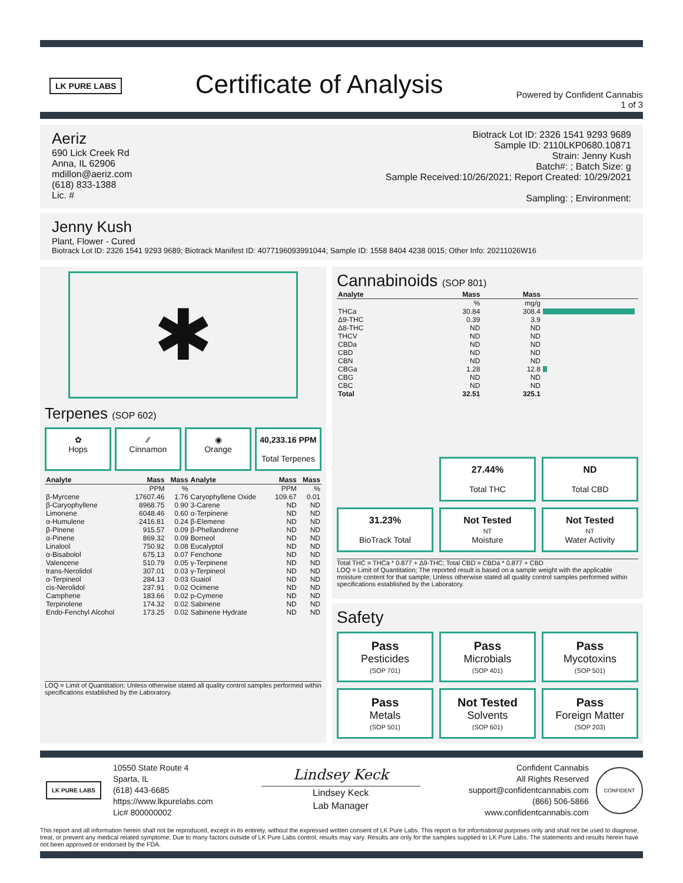LK PURE LABS
Certificate of Analysis
Powered by Confident Cannabis
1 of 3
Aeriz
690 Lick Creek Rd
Anna, IL 62906
mdillon@aeriz.com
(618) 833-1388
Lic. #
Biotrack Lot ID: 2326 1541 9293 9689
Sample ID: 2110LKP0680.10871
Strain: Jenny Kush
Batch#: ; Batch Size: g
Sample Received:10/26/2021; Report Created: 10/29/2021
Sampling: ; Environment:
Jenny Kush
Plant, Flower - Cured
Biotrack Lot ID: 2326 1541 9293 9689; Biotrack Manifest ID: 4077196093991044; Sample ID: 1558 8404 4238 0015; Other Info: 20211026W16
✱
Terpenes (SOP 602)
✿
Hops
⁄⁄
Cinnamon
◉
Orange
40,233.16 PPM
Total Terpenes
| Analyte | Mass | Mass | Analyte | Mass | Mass |
| --- | --- | --- | --- | --- | --- |
| | PPM | % | | PPM | % |
| β-Myrcene | 17607.46 | 1.76 | Caryophyllene Oxide | 109.67 | 0.01 |
| β-Caryophyllene | 8968.75 | 0.90 | 3-Carene | ND | ND |
| Limonene | 6048.46 | 0.60 | α-Terpinene | ND | ND |
| α-Humulene | 2416.81 | 0.24 | β-Elemene | ND | ND |
| β-Pinene | 915.57 | 0.09 | β-Phellandrene | ND | ND |
| α-Pinene | 869.32 | 0.09 | Borneol | ND | ND |
| Linalool | 750.92 | 0.08 | Eucalyptol | ND | ND |
| α-Bisabolol | 675.13 | 0.07 | Fenchone | ND | ND |
| Valencene | 510.79 | 0.05 | γ-Terpinene | ND | ND |
| trans-Nerolidol | 307.01 | 0.03 | γ-Terpineol | ND | ND |
| α-Terpineol | 284.13 | 0.03 | Guaiol | ND | ND |
| cis-Nerolidol | 237.91 | 0.02 | Ocimene | ND | ND |
| Camphene | 183.66 | 0.02 | p-Cymene | ND | ND |
| Terpinolene | 174.32 | 0.02 | Sabinene | ND | ND |
| Endo-Fenchyl Alcohol | 173.25 | 0.02 | Sabinene Hydrate | ND | ND |
LOQ = Limit of Quantitation; Unless otherwise stated all quality control samples performed within specifications established by the Laboratory.
Cannabinoids (SOP 801)
| Analyte | Mass | Mass | |
| --- | --- | --- | --- |
| | % | mg/g | |
| THCa | 30.84 | 308.4 | |
| Δ9-THC | 0.39 | 3.9 | |
| Δ8-THC | ND | ND | |
| THCV | ND | ND | |
| CBDa | ND | ND | |
| CBD | ND | ND | |
| CBN | ND | ND | |
| CBGa | 1.28 | 12.8 | |
| CBG | ND | ND | |
| CBC | ND | ND | |
| Total | 32.51 | 325.1 | |
27.44%
Total THC
ND
Total CBD
31.23%
BioTrack Total
Not Tested
NT
Moisture
Not Tested
NT
Water Activity
Total THC = THCa * 0.877 + Δ9-THC; Total CBD = CBDa * 0.877 + CBD
LOQ = Limit of Quantitation; The reported result is based on a sample weight with the applicable moisture content for that sample; Unless otherwise stated all quality control samples performed within specifications established by the Laboratory.
Safety
Pass
Pesticides
(SOP 701)
Pass
Microbials
(SOP 401)
Pass
Mycotoxins
(SOP 501)
Pass
Metals
(SOP 501)
Not Tested
Solvents
(SOP 601)
Pass
Foreign Matter
(SOP 203)
LK PURE LABS
10550 State Route 4
Sparta, IL
(618) 443-6685
https://www.lkpurelabs.com
Lic# 800000002
Lindsey Keck
Lindsey Keck
Lab Manager
Confident Cannabis
All Rights Reserved
support@confidentcannabis.com
(866) 506-5866
www.confidentcannabis.com
CONFIDENT
This report and all information herein shall not be reproduced, except in its entirety, without the expressed written consent of LK Pure Labs. This report is for informational purposes only and shall not be used to diagnose, treat, or prevent any medical related symptome; Due to many factors outside of LK Pure Labs control, results may vary. Results are only for the samples supplied to LK Pure Labs. The statements and results herein have not been approved or endorsed by the FDA.